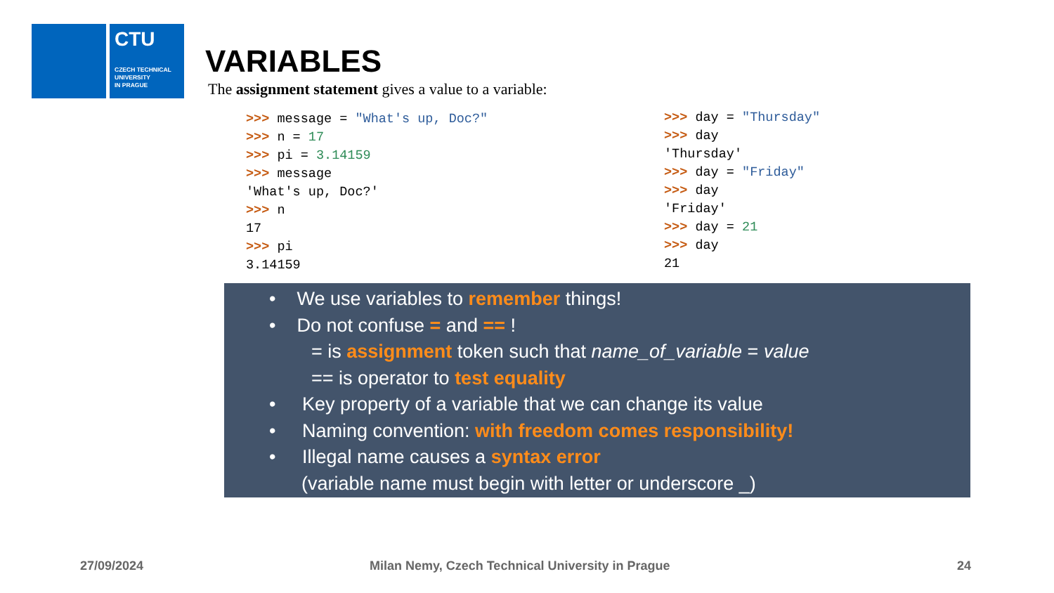CTU
CZECH TECHNICAL
UNIVERSITY
IN PRAGUE
VARIABLES
The assignment statement gives a value to a variable:
>>> message = "What's up, Doc?"
>>> n = 17
>>> pi = 3.14159
>>> message
'What's up, Doc?'
>>> n
17
>>> pi
3.14159
>>> day = "Thursday"
>>> day
'Thursday'
>>> day = "Friday"
>>> day
'Friday'
>>> day = 21
>>> day
21
• We use variables to remember things!
• Do not confuse = and == !
= is assignment token such that name_of_variable = value
== is operator to test equality
• Key property of a variable that we can change its value
• Naming convention: with freedom comes responsibility!
• Illegal name causes a syntax error
(variable name must begin with letter or underscore _)
27/09/2024
Milan Nemy, Czech Technical University in Prague
24